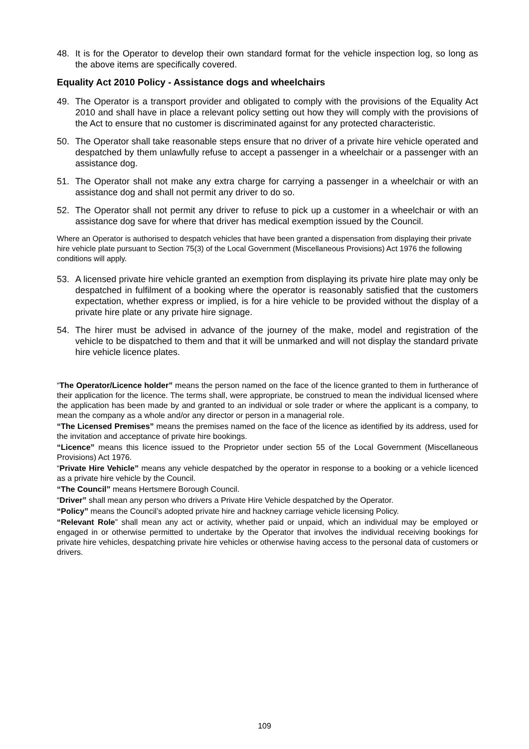48. It is for the Operator to develop their own standard format for the vehicle inspection log, so long as the above items are specifically covered.
Equality Act 2010 Policy - Assistance dogs and wheelchairs
49. The Operator is a transport provider and obligated to comply with the provisions of the Equality Act 2010 and shall have in place a relevant policy setting out how they will comply with the provisions of the Act to ensure that no customer is discriminated against for any protected characteristic.
50. The Operator shall take reasonable steps ensure that no driver of a private hire vehicle operated and despatched by them unlawfully refuse to accept a passenger in a wheelchair or a passenger with an assistance dog.
51. The Operator shall not make any extra charge for carrying a passenger in a wheelchair or with an assistance dog and shall not permit any driver to do so.
52. The Operator shall not permit any driver to refuse to pick up a customer in a wheelchair or with an assistance dog save for where that driver has medical exemption issued by the Council.
Where an Operator is authorised to despatch vehicles that have been granted a dispensation from displaying their private hire vehicle plate pursuant to Section 75(3) of the Local Government (Miscellaneous Provisions) Act 1976 the following conditions will apply.
53. A licensed private hire vehicle granted an exemption from displaying its private hire plate may only be despatched in fulfilment of a booking where the operator is reasonably satisfied that the customers expectation, whether express or implied, is for a hire vehicle to be provided without the display of a private hire plate or any private hire signage.
54. The hirer must be advised in advance of the journey of the make, model and registration of the vehicle to be dispatched to them and that it will be unmarked and will not display the standard private hire vehicle licence plates.
“The Operator/Licence holder” means the person named on the face of the licence granted to them in furtherance of their application for the licence. The terms shall, were appropriate, be construed to mean the individual licensed where the application has been made by and granted to an individual or sole trader or where the applicant is a company, to mean the company as a whole and/or any director or person in a managerial role.
“The Licensed Premises” means the premises named on the face of the licence as identified by its address, used for the invitation and acceptance of private hire bookings.
“Licence” means this licence issued to the Proprietor under section 55 of the Local Government (Miscellaneous Provisions) Act 1976.
“Private Hire Vehicle” means any vehicle despatched by the operator in response to a booking or a vehicle licenced as a private hire vehicle by the Council.
“The Council” means Hertsmere Borough Council.
“Driver” shall mean any person who drivers a Private Hire Vehicle despatched by the Operator.
“Policy” means the Council’s adopted private hire and hackney carriage vehicle licensing Policy.
“Relevant Role” shall mean any act or activity, whether paid or unpaid, which an individual may be employed or engaged in or otherwise permitted to undertake by the Operator that involves the individual receiving bookings for private hire vehicles, despatching private hire vehicles or otherwise having access to the personal data of customers or drivers.
109